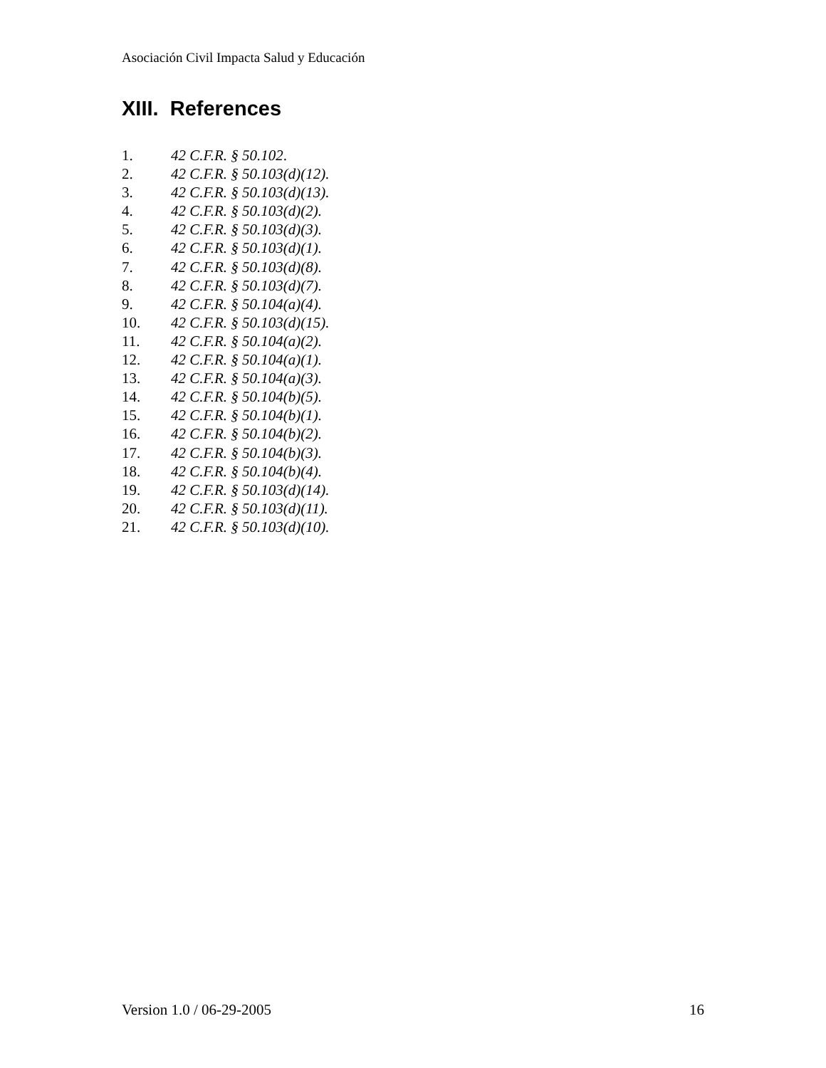Asociación Civil Impacta Salud y Educación
XIII. References
1. 42 C.F.R. § 50.102.
2. 42 C.F.R. § 50.103(d)(12).
3. 42 C.F.R. § 50.103(d)(13).
4. 42 C.F.R. § 50.103(d)(2).
5. 42 C.F.R. § 50.103(d)(3).
6. 42 C.F.R. § 50.103(d)(1).
7. 42 C.F.R. § 50.103(d)(8).
8. 42 C.F.R. § 50.103(d)(7).
9. 42 C.F.R. § 50.104(a)(4).
10. 42 C.F.R. § 50.103(d)(15).
11. 42 C.F.R. § 50.104(a)(2).
12. 42 C.F.R. § 50.104(a)(1).
13. 42 C.F.R. § 50.104(a)(3).
14. 42 C.F.R. § 50.104(b)(5).
15. 42 C.F.R. § 50.104(b)(1).
16. 42 C.F.R. § 50.104(b)(2).
17. 42 C.F.R. § 50.104(b)(3).
18. 42 C.F.R. § 50.104(b)(4).
19. 42 C.F.R. § 50.103(d)(14).
20. 42 C.F.R. § 50.103(d)(11).
21. 42 C.F.R. § 50.103(d)(10).
Version 1.0 / 06-29-2005 16